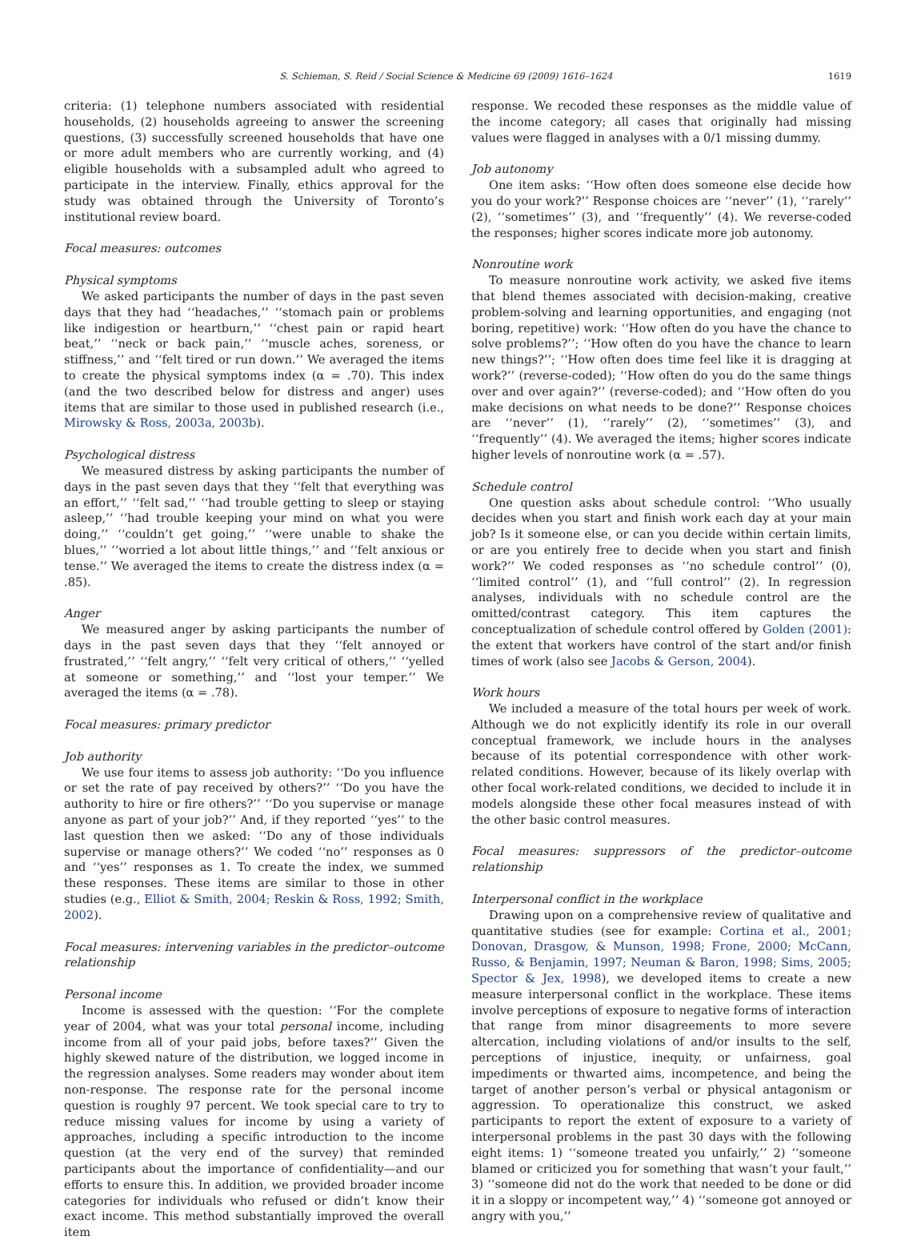S. Schieman, S. Reid / Social Science & Medicine 69 (2009) 1616–1624 1619
criteria: (1) telephone numbers associated with residential households, (2) households agreeing to answer the screening questions, (3) successfully screened households that have one or more adult members who are currently working, and (4) eligible households with a subsampled adult who agreed to participate in the interview. Finally, ethics approval for the study was obtained through the University of Toronto’s institutional review board.
Focal measures: outcomes
Physical symptoms
We asked participants the number of days in the past seven days that they had ‘‘headaches,’’ ‘‘stomach pain or problems like indigestion or heartburn,’’ ‘‘chest pain or rapid heart beat,’’ ‘‘neck or back pain,’’ ‘‘muscle aches, soreness, or stiffness,’’ and ‘‘felt tired or run down.’’ We averaged the items to create the physical symptoms index (α = .70). This index (and the two described below for distress and anger) uses items that are similar to those used in published research (i.e., Mirowsky & Ross, 2003a, 2003b).
Psychological distress
We measured distress by asking participants the number of days in the past seven days that they ‘‘felt that everything was an effort,’’ ‘‘felt sad,’’ ‘‘had trouble getting to sleep or staying asleep,’’ ‘‘had trouble keeping your mind on what you were doing,’’ ‘‘couldn’t get going,’’ ‘‘were unable to shake the blues,’’ ‘‘worried a lot about little things,’’ and ‘‘felt anxious or tense.’’ We averaged the items to create the distress index (α = .85).
Anger
We measured anger by asking participants the number of days in the past seven days that they ‘‘felt annoyed or frustrated,’’ ‘‘felt angry,’’ ‘‘felt very critical of others,’’ ‘‘yelled at someone or something,’’ and ‘‘lost your temper.’’ We averaged the items (α = .78).
Focal measures: primary predictor
Job authority
We use four items to assess job authority: ‘‘Do you influence or set the rate of pay received by others?’’ ‘‘Do you have the authority to hire or fire others?’’ ‘‘Do you supervise or manage anyone as part of your job?’’ And, if they reported ‘‘yes’’ to the last question then we asked: ‘‘Do any of those individuals supervise or manage others?’’ We coded ‘‘no’’ responses as 0 and ‘‘yes’’ responses as 1. To create the index, we summed these responses. These items are similar to those in other studies (e.g., Elliot & Smith, 2004; Reskin & Ross, 1992; Smith, 2002).
Focal measures: intervening variables in the predictor–outcome relationship
Personal income
Income is assessed with the question: ‘‘For the complete year of 2004, what was your total personal income, including income from all of your paid jobs, before taxes?’’ Given the highly skewed nature of the distribution, we logged income in the regression analyses. Some readers may wonder about item non-response. The response rate for the personal income question is roughly 97 percent. We took special care to try to reduce missing values for income by using a variety of approaches, including a specific introduction to the income question (at the very end of the survey) that reminded participants about the importance of confidentiality—and our efforts to ensure this. In addition, we provided broader income categories for individuals who refused or didn’t know their exact income. This method substantially improved the overall item
response. We recoded these responses as the middle value of the income category; all cases that originally had missing values were flagged in analyses with a 0/1 missing dummy.
Job autonomy
One item asks: ‘‘How often does someone else decide how you do your work?’’ Response choices are ‘‘never’’ (1), ‘‘rarely’’ (2), ‘‘sometimes’’ (3), and ‘‘frequently’’ (4). We reverse-coded the responses; higher scores indicate more job autonomy.
Nonroutine work
To measure nonroutine work activity, we asked five items that blend themes associated with decision-making, creative problem-solving and learning opportunities, and engaging (not boring, repetitive) work: ‘‘How often do you have the chance to solve problems?’’; ‘‘How often do you have the chance to learn new things?’’; ‘‘How often does time feel like it is dragging at work?’’ (reverse-coded); ‘‘How often do you do the same things over and over again?’’ (reverse-coded); and ‘‘How often do you make decisions on what needs to be done?’’ Response choices are ‘‘never’’ (1), ‘‘rarely’’ (2), ‘‘sometimes’’ (3), and ‘‘frequently’’ (4). We averaged the items; higher scores indicate higher levels of nonroutine work (α = .57).
Schedule control
One question asks about schedule control: ‘‘Who usually decides when you start and finish work each day at your main job? Is it someone else, or can you decide within certain limits, or are you entirely free to decide when you start and finish work?’’ We coded responses as ‘‘no schedule control’’ (0), ‘‘limited control’’ (1), and ‘‘full control’’ (2). In regression analyses, individuals with no schedule control are the omitted/contrast category. This item captures the conceptualization of schedule control offered by Golden (2001): the extent that workers have control of the start and/or finish times of work (also see Jacobs & Gerson, 2004).
Work hours
We included a measure of the total hours per week of work. Although we do not explicitly identify its role in our overall conceptual framework, we include hours in the analyses because of its potential correspondence with other work-related conditions. However, because of its likely overlap with other focal work-related conditions, we decided to include it in models alongside these other focal measures instead of with the other basic control measures.
Focal measures: suppressors of the predictor–outcome relationship
Interpersonal conflict in the workplace
Drawing upon on a comprehensive review of qualitative and quantitative studies (see for example: Cortina et al., 2001; Donovan, Drasgow, & Munson, 1998; Frone, 2000; McCann, Russo, & Benjamin, 1997; Neuman & Baron, 1998; Sims, 2005; Spector & Jex, 1998), we developed items to create a new measure interpersonal conflict in the workplace. These items involve perceptions of exposure to negative forms of interaction that range from minor disagreements to more severe altercation, including violations of and/or insults to the self, perceptions of injustice, inequity, or unfairness, goal impediments or thwarted aims, incompetence, and being the target of another person’s verbal or physical antagonism or aggression. To operationalize this construct, we asked participants to report the extent of exposure to a variety of interpersonal problems in the past 30 days with the following eight items: 1) ‘‘someone treated you unfairly,’’ 2) ‘‘someone blamed or criticized you for something that wasn’t your fault,’’ 3) ‘‘someone did not do the work that needed to be done or did it in a sloppy or incompetent way,’’ 4) ‘‘someone got annoyed or angry with you,’’